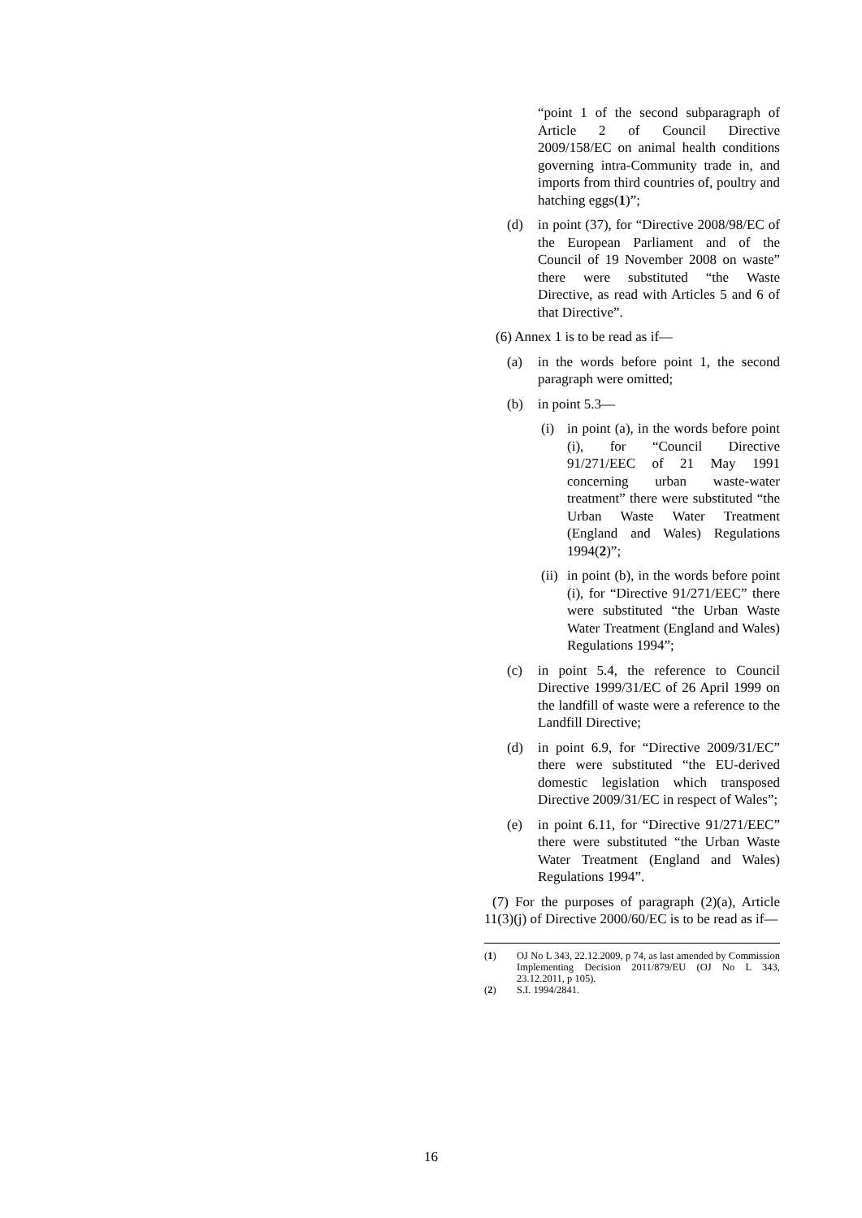“point 1 of the second subparagraph of Article 2 of Council Directive 2009/158/EC on animal health conditions governing intra-Community trade in, and imports from third countries of, poultry and hatching eggs(1)”;
(d) in point (37), for “Directive 2008/98/EC of the European Parliament and of the Council of 19 November 2008 on waste” there were substituted “the Waste Directive, as read with Articles 5 and 6 of that Directive”.
(6) Annex 1 is to be read as if—
(a) in the words before point 1, the second paragraph were omitted;
(b) in point 5.3—
(i) in point (a), in the words before point (i), for “Council Directive 91/271/EEC of 21 May 1991 concerning urban waste-water treatment” there were substituted “the Urban Waste Water Treatment (England and Wales) Regulations 1994(2)”;
(ii) in point (b), in the words before point (i), for “Directive 91/271/EEC” there were substituted “the Urban Waste Water Treatment (England and Wales) Regulations 1994”;
(c) in point 5.4, the reference to Council Directive 1999/31/EC of 26 April 1999 on the landfill of waste were a reference to the Landfill Directive;
(d) in point 6.9, for “Directive 2009/31/EC” there were substituted “the EU-derived domestic legislation which transposed Directive 2009/31/EC in respect of Wales”;
(e) in point 6.11, for “Directive 91/271/EEC” there were substituted “the Urban Waste Water Treatment (England and Wales) Regulations 1994”.
(7) For the purposes of paragraph (2)(a), Article 11(3)(j) of Directive 2000/60/EC is to be read as if—
(1) OJ No L 343, 22.12.2009, p 74, as last amended by Commission Implementing Decision 2011/879/EU (OJ No L 343, 23.12.2011, p 105).
(2) S.I. 1994/2841.
16